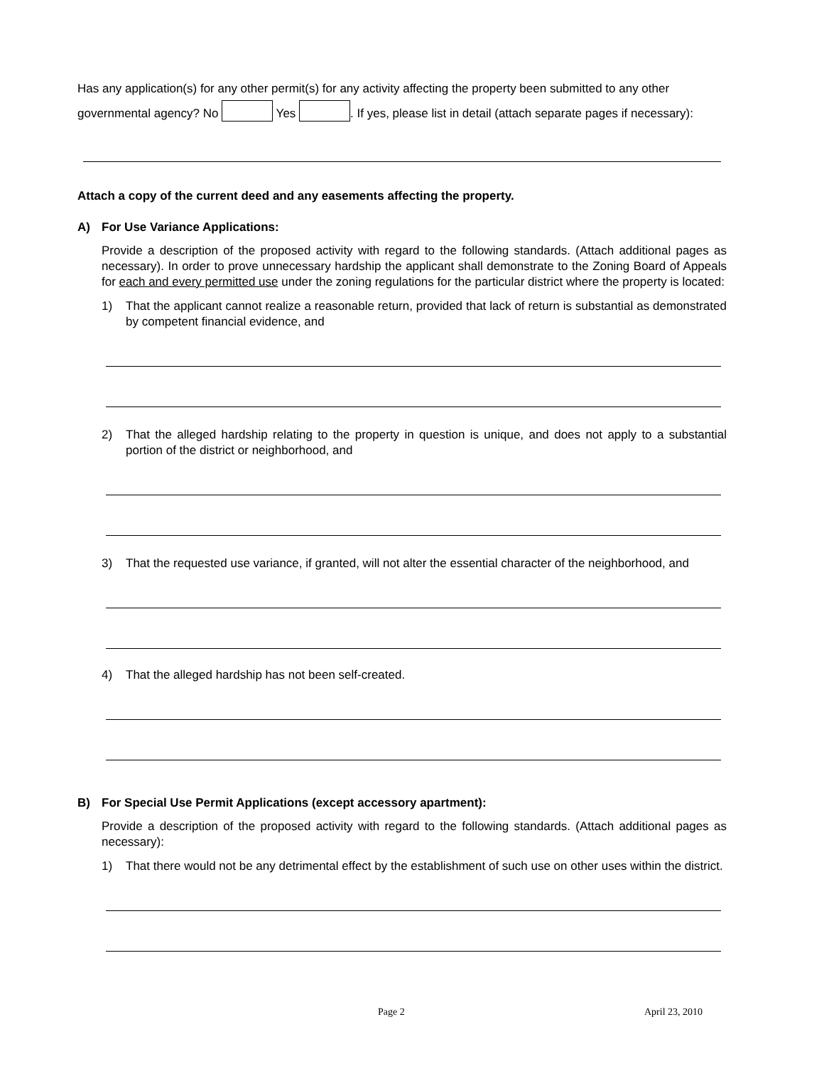Has any application(s) for any other permit(s) for any activity affecting the property been submitted to any other governmental agency? No Yes . If yes, please list in detail (attach separate pages if necessary):
Attach a copy of the current deed and any easements affecting the property.
A) For Use Variance Applications:
Provide a description of the proposed activity with regard to the following standards. (Attach additional pages as necessary). In order to prove unnecessary hardship the applicant shall demonstrate to the Zoning Board of Appeals for each and every permitted use under the zoning regulations for the particular district where the property is located:
1) That the applicant cannot realize a reasonable return, provided that lack of return is substantial as demonstrated by competent financial evidence, and
2) That the alleged hardship relating to the property in question is unique, and does not apply to a substantial portion of the district or neighborhood, and
3) That the requested use variance, if granted, will not alter the essential character of the neighborhood, and
4) That the alleged hardship has not been self-created.
B) For Special Use Permit Applications (except accessory apartment):
Provide a description of the proposed activity with regard to the following standards. (Attach additional pages as necessary):
1) That there would not be any detrimental effect by the establishment of such use on other uses within the district.
Page 2 April 23, 2010